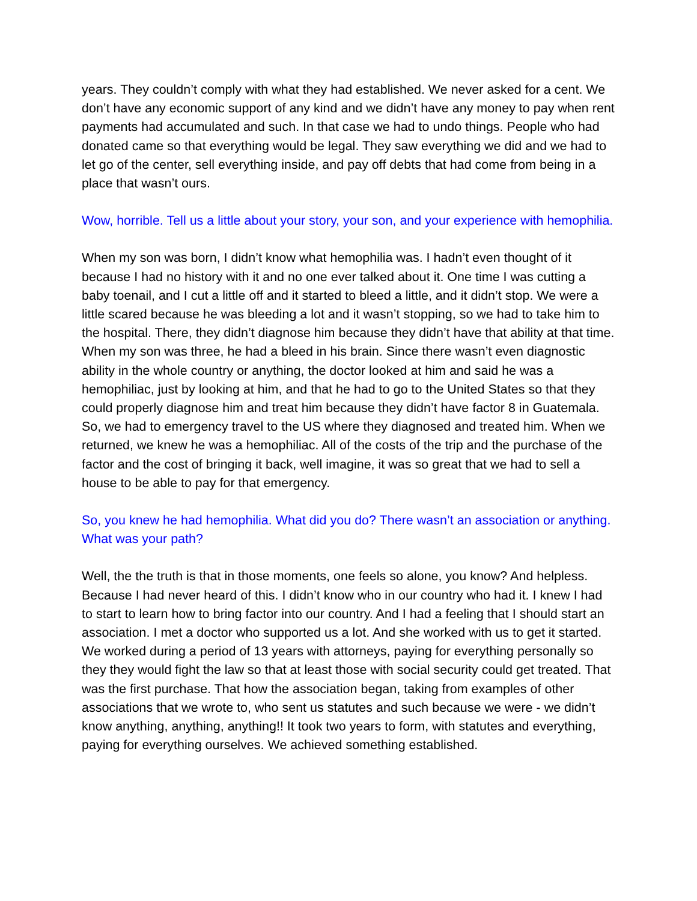years. They couldn’t comply with what they had established. We never asked for a cent. We don’t have any economic support of any kind and we didn’t have any money to pay when rent payments had accumulated and such. In that case we had to undo things. People who had donated came so that everything would be legal. They saw everything we did and we had to let go of the center, sell everything inside, and pay off debts that had come from being in a place that wasn’t ours.
Wow, horrible. Tell us a little about your story, your son, and your experience with hemophilia.
When my son was born, I didn’t know what hemophilia was. I hadn’t even thought of it because I had no history with it and no one ever talked about it. One time I was cutting a baby toenail, and I cut a little off and it started to bleed a little, and it didn’t stop. We were a little scared because he was bleeding a lot and it wasn’t stopping, so we had to take him to the hospital. There, they didn’t diagnose him because they didn’t have that ability at that time. When my son was three, he had a bleed in his brain. Since there wasn’t even diagnostic ability in the whole country or anything, the doctor looked at him and said he was a hemophiliac, just by looking at him, and that he had to go to the United States so that they could properly diagnose him and treat him because they didn’t have factor 8 in Guatemala. So, we had to emergency travel to the US where they diagnosed and treated him. When we returned, we knew he was a hemophiliac. All of the costs of the trip and the purchase of the factor and the cost of bringing it back, well imagine, it was so great that we had to sell a house to be able to pay for that emergency.
So, you knew he had hemophilia. What did you do? There wasn’t an association or anything. What was your path?
Well, the the truth is that in those moments, one feels so alone, you know? And helpless. Because I had never heard of this. I didn’t know who in our country who had it. I knew I had to start to learn how to bring factor into our country. And I had a feeling that I should start an association. I met a doctor who supported us a lot. And she worked with us to get it started. We worked during a period of 13 years with attorneys, paying for everything personally so they they would fight the law so that at least those with social security could get treated. That was the first purchase. That how the association began, taking from examples of other associations that we wrote to, who sent us statutes and such because we were - we didn’t know anything, anything, anything!! It took two years to form, with statutes and everything, paying for everything ourselves. We achieved something established.